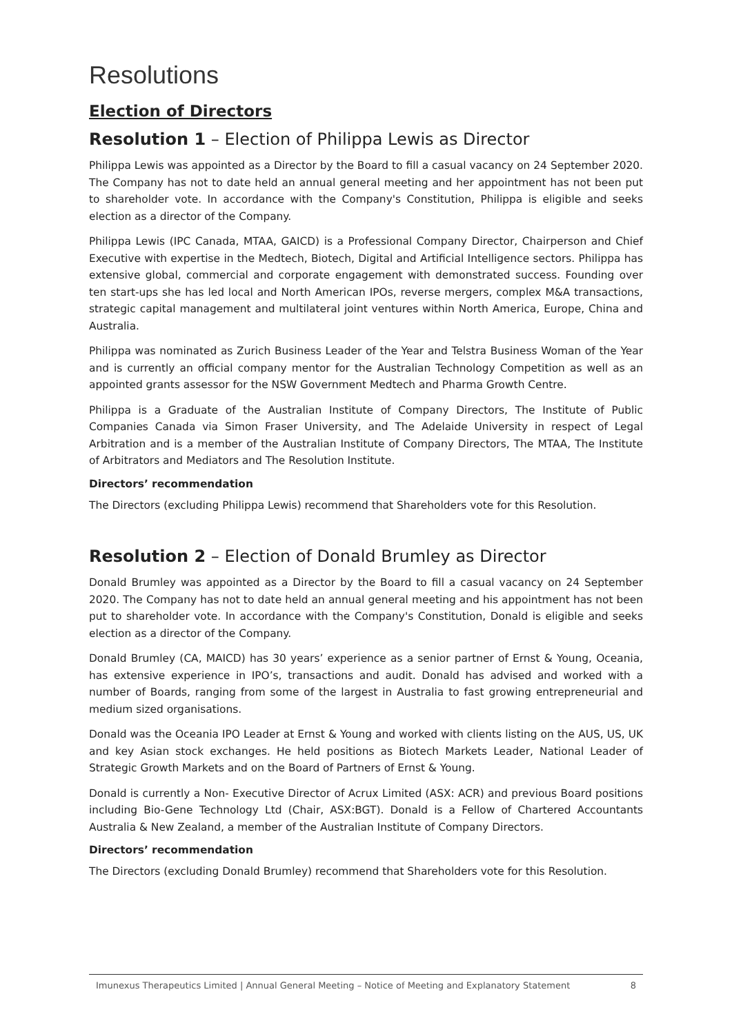Resolutions
Election of Directors
Resolution 1 – Election of Philippa Lewis as Director
Philippa Lewis was appointed as a Director by the Board to fill a casual vacancy on 24 September 2020. The Company has not to date held an annual general meeting and her appointment has not been put to shareholder vote. In accordance with the Company's Constitution, Philippa is eligible and seeks election as a director of the Company.
Philippa Lewis (IPC Canada, MTAA, GAICD) is a Professional Company Director, Chairperson and Chief Executive with expertise in the Medtech, Biotech, Digital and Artificial Intelligence sectors. Philippa has extensive global, commercial and corporate engagement with demonstrated success. Founding over ten start-ups she has led local and North American IPOs, reverse mergers, complex M&A transactions, strategic capital management and multilateral joint ventures within North America, Europe, China and Australia.
Philippa was nominated as Zurich Business Leader of the Year and Telstra Business Woman of the Year and is currently an official company mentor for the Australian Technology Competition as well as an appointed grants assessor for the NSW Government Medtech and Pharma Growth Centre.
Philippa is a Graduate of the Australian Institute of Company Directors, The Institute of Public Companies Canada via Simon Fraser University, and The Adelaide University in respect of Legal Arbitration and is a member of the Australian Institute of Company Directors, The MTAA, The Institute of Arbitrators and Mediators and The Resolution Institute.
Directors’ recommendation
The Directors (excluding Philippa Lewis) recommend that Shareholders vote for this Resolution.
Resolution 2 – Election of Donald Brumley as Director
Donald Brumley was appointed as a Director by the Board to fill a casual vacancy on 24 September 2020. The Company has not to date held an annual general meeting and his appointment has not been put to shareholder vote. In accordance with the Company's Constitution, Donald is eligible and seeks election as a director of the Company.
Donald Brumley (CA, MAICD) has 30 years’ experience as a senior partner of Ernst & Young, Oceania, has extensive experience in IPO’s, transactions and audit. Donald has advised and worked with a number of Boards, ranging from some of the largest in Australia to fast growing entrepreneurial and medium sized organisations.
Donald was the Oceania IPO Leader at Ernst & Young and worked with clients listing on the AUS, US, UK and key Asian stock exchanges. He held positions as Biotech Markets Leader, National Leader of Strategic Growth Markets and on the Board of Partners of Ernst & Young.
Donald is currently a Non- Executive Director of Acrux Limited (ASX: ACR) and previous Board positions including Bio-Gene Technology Ltd (Chair, ASX:BGT). Donald is a Fellow of Chartered Accountants Australia & New Zealand, a member of the Australian Institute of Company Directors.
Directors’ recommendation
The Directors (excluding Donald Brumley) recommend that Shareholders vote for this Resolution.
Imunexus Therapeutics Limited | Annual General Meeting – Notice of Meeting and Explanatory Statement 8